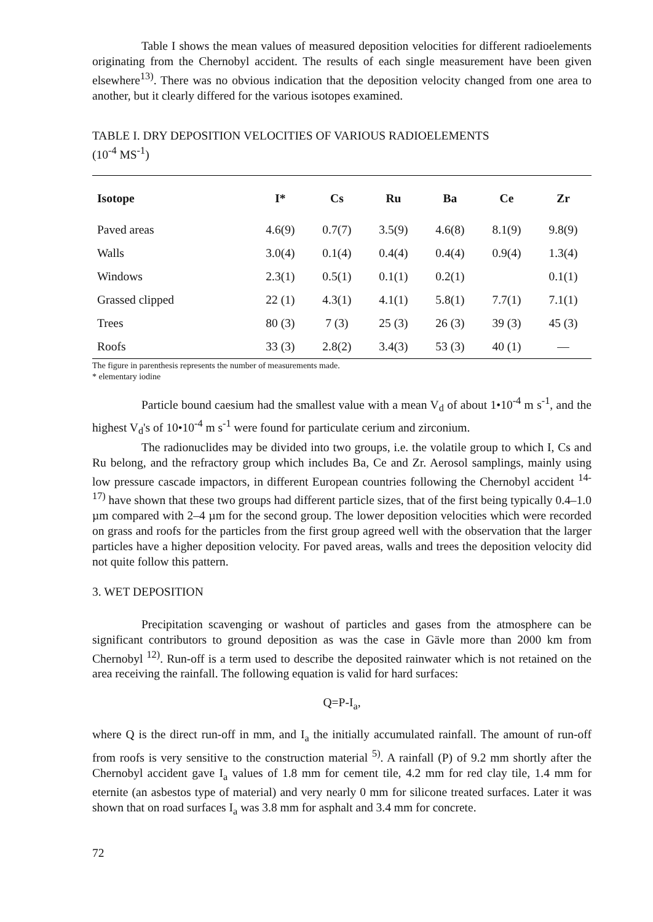Table I shows the mean values of measured deposition velocities for different radioelements originating from the Chernobyl accident. The results of each single measurement have been given elsewhere<sup>13)</sup>. There was no obvious indication that the deposition velocity changed from one area to another, but it clearly differed for the various isotopes examined.
TABLE I. DRY DEPOSITION VELOCITIES OF VARIOUS RADIOELEMENTS
(10<sup>-4</sup> MS<sup>-1</sup>)
| Isotope | I* | Cs | Ru | Ba | Ce | Zr |
| --- | --- | --- | --- | --- | --- | --- |
| Paved areas | 4.6(9) | 0.7(7) | 3.5(9) | 4.6(8) | 8.1(9) | 9.8(9) |
| Walls | 3.0(4) | 0.1(4) | 0.4(4) | 0.4(4) | 0.9(4) | 1.3(4) |
| Windows | 2.3(1) | 0.5(1) | 0.1(1) | 0.2(1) | | 0.1(1) |
| Grassed clipped | 22 (1) | 4.3(1) | 4.1(1) | 5.8(1) | 7.7(1) | 7.1(1) |
| Trees | 80 (3) | 7 (3) | 25 (3) | 26 (3) | 39 (3) | 45 (3) |
| Roofs | 33 (3) | 2.8(2) | 3.4(3) | 53 (3) | 40 (1) | — |
The figure in parenthesis represents the number of measurements made.
* elementary iodine
Particle bound caesium had the smallest value with a mean V<sub>d</sub> of about 1•10<sup>-4</sup> m s<sup>-1</sup>, and the highest V<sub>d</sub>'s of 10•10<sup>-4</sup> m s<sup>-1</sup> were found for particulate cerium and zirconium.
The radionuclides may be divided into two groups, i.e. the volatile group to which I, Cs and Ru belong, and the refractory group which includes Ba, Ce and Zr. Aerosol samplings, mainly using low pressure cascade impactors, in different European countries following the Chernobyl accident <sup>14-17)</sup> have shown that these two groups had different particle sizes, that of the first being typically 0.4–1.0 µm compared with 2–4 µm for the second group. The lower deposition velocities which were recorded on grass and roofs for the particles from the first group agreed well with the observation that the larger particles have a higher deposition velocity. For paved areas, walls and trees the deposition velocity did not quite follow this pattern.
3. WET DEPOSITION
Precipitation scavenging or washout of particles and gases from the atmosphere can be significant contributors to ground deposition as was the case in Gävle more than 2000 km from Chernobyl <sup>12)</sup>. Run-off is a term used to describe the deposited rainwater which is not retained on the area receiving the rainfall. The following equation is valid for hard surfaces:
Q=P-I<sub>a</sub>,
where Q is the direct run-off in mm, and I<sub>a</sub> the initially accumulated rainfall. The amount of run-off from roofs is very sensitive to the construction material <sup>5)</sup>. A rainfall (P) of 9.2 mm shortly after the Chernobyl accident gave I<sub>a</sub> values of 1.8 mm for cement tile, 4.2 mm for red clay tile, 1.4 mm for eternite (an asbestos type of material) and very nearly 0 mm for silicone treated surfaces. Later it was shown that on road surfaces I<sub>a</sub> was 3.8 mm for asphalt and 3.4 mm for concrete.
72